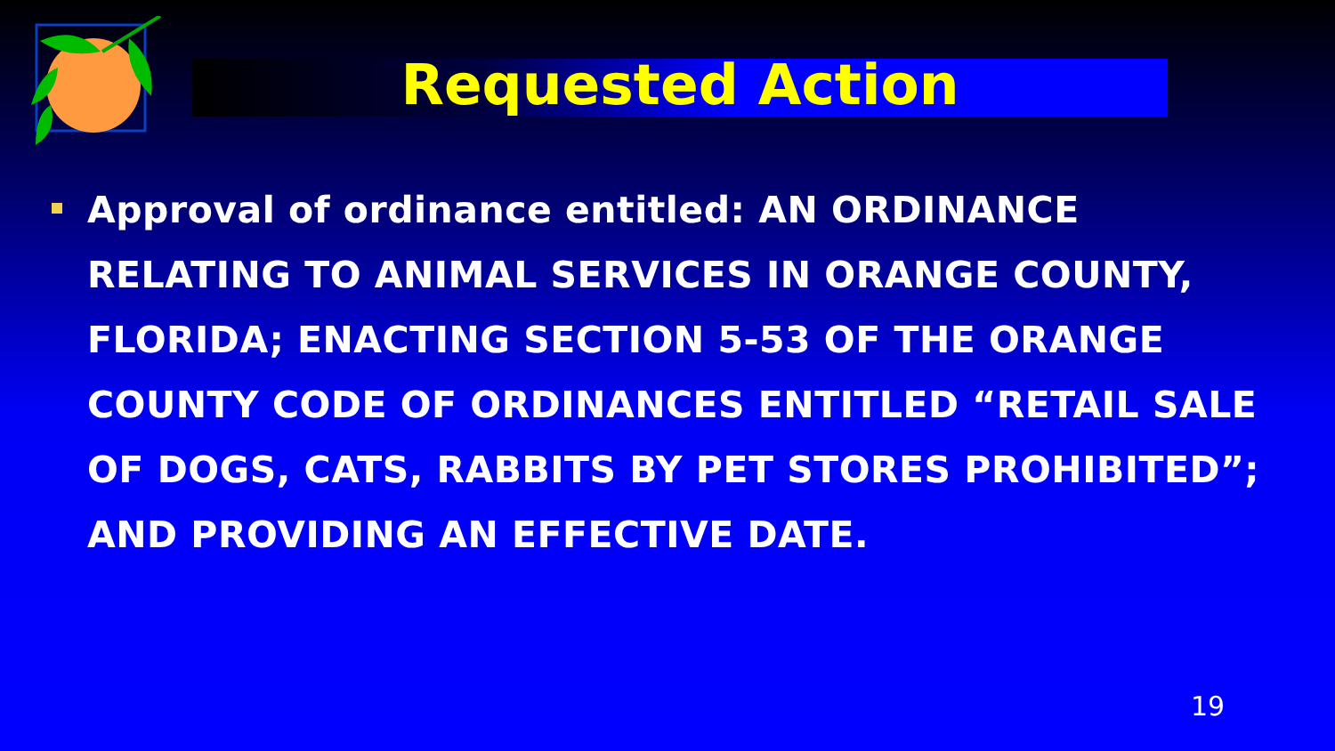Requested Action
Approval of ordinance entitled: AN ORDINANCE RELATING TO ANIMAL SERVICES IN ORANGE COUNTY, FLORIDA; ENACTING SECTION 5-53 OF THE ORANGE COUNTY CODE OF ORDINANCES ENTITLED “RETAIL SALE OF DOGS, CATS, RABBITS BY PET STORES PROHIBITED”; AND PROVIDING AN EFFECTIVE DATE.
19